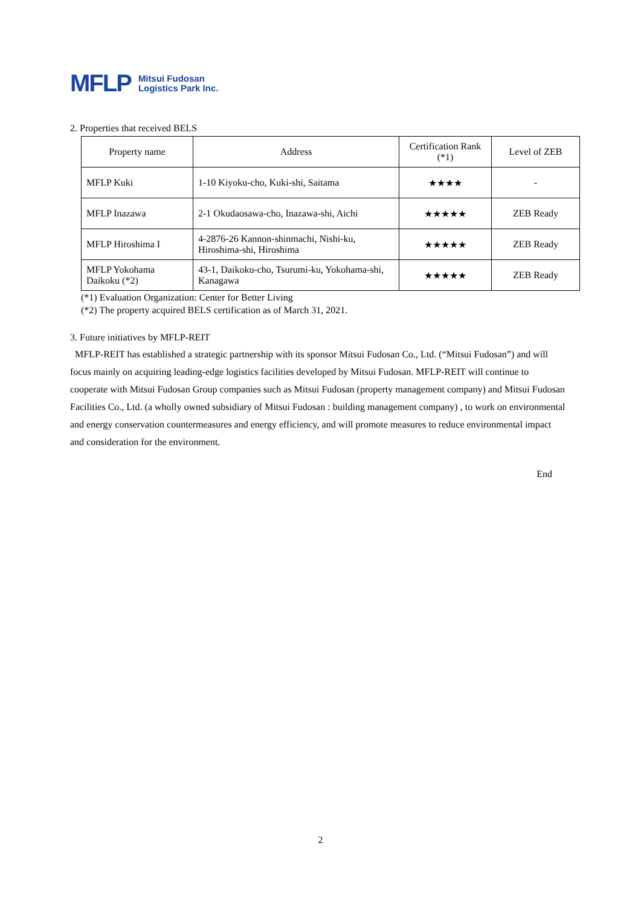MFLP Mitsui Fudosan
Logistics Park Inc.
2. Properties that received BELS
| Property name | Address | Certification Rank (*1) | Level of ZEB |
| --- | --- | --- | --- |
| MFLP Kuki | 1-10 Kiyoku-cho, Kuki-shi, Saitama | ★★★★ | - |
| MFLP Inazawa | 2-1 Okudaosawa-cho, Inazawa-shi, Aichi | ★★★★★ | ZEB Ready |
| MFLP Hiroshima I | 4-2876-26 Kannon-shinmachi, Nishi-ku, Hiroshima-shi, Hiroshima | ★★★★★ | ZEB Ready |
| MFLP Yokohama Daikoku (*2) | 43-1, Daikoku-cho, Tsurumi-ku, Yokohama-shi, Kanagawa | ★★★★★ | ZEB Ready |
(*1) Evaluation Organization: Center for Better Living
(*2) The property acquired BELS certification as of March 31, 2021.
3. Future initiatives by MFLP-REIT
MFLP-REIT has established a strategic partnership with its sponsor Mitsui Fudosan Co., Ltd. (“Mitsui Fudosan”) and will focus mainly on acquiring leading-edge logistics facilities developed by Mitsui Fudosan. MFLP-REIT will continue to cooperate with Mitsui Fudosan Group companies such as Mitsui Fudosan (property management company) and Mitsui Fudosan Facilities Co., Ltd. (a wholly owned subsidiary of Mitsui Fudosan : building management company) , to work on environmental and energy conservation countermeasures and energy efficiency, and will promote measures to reduce environmental impact and consideration for the environment.
End
2